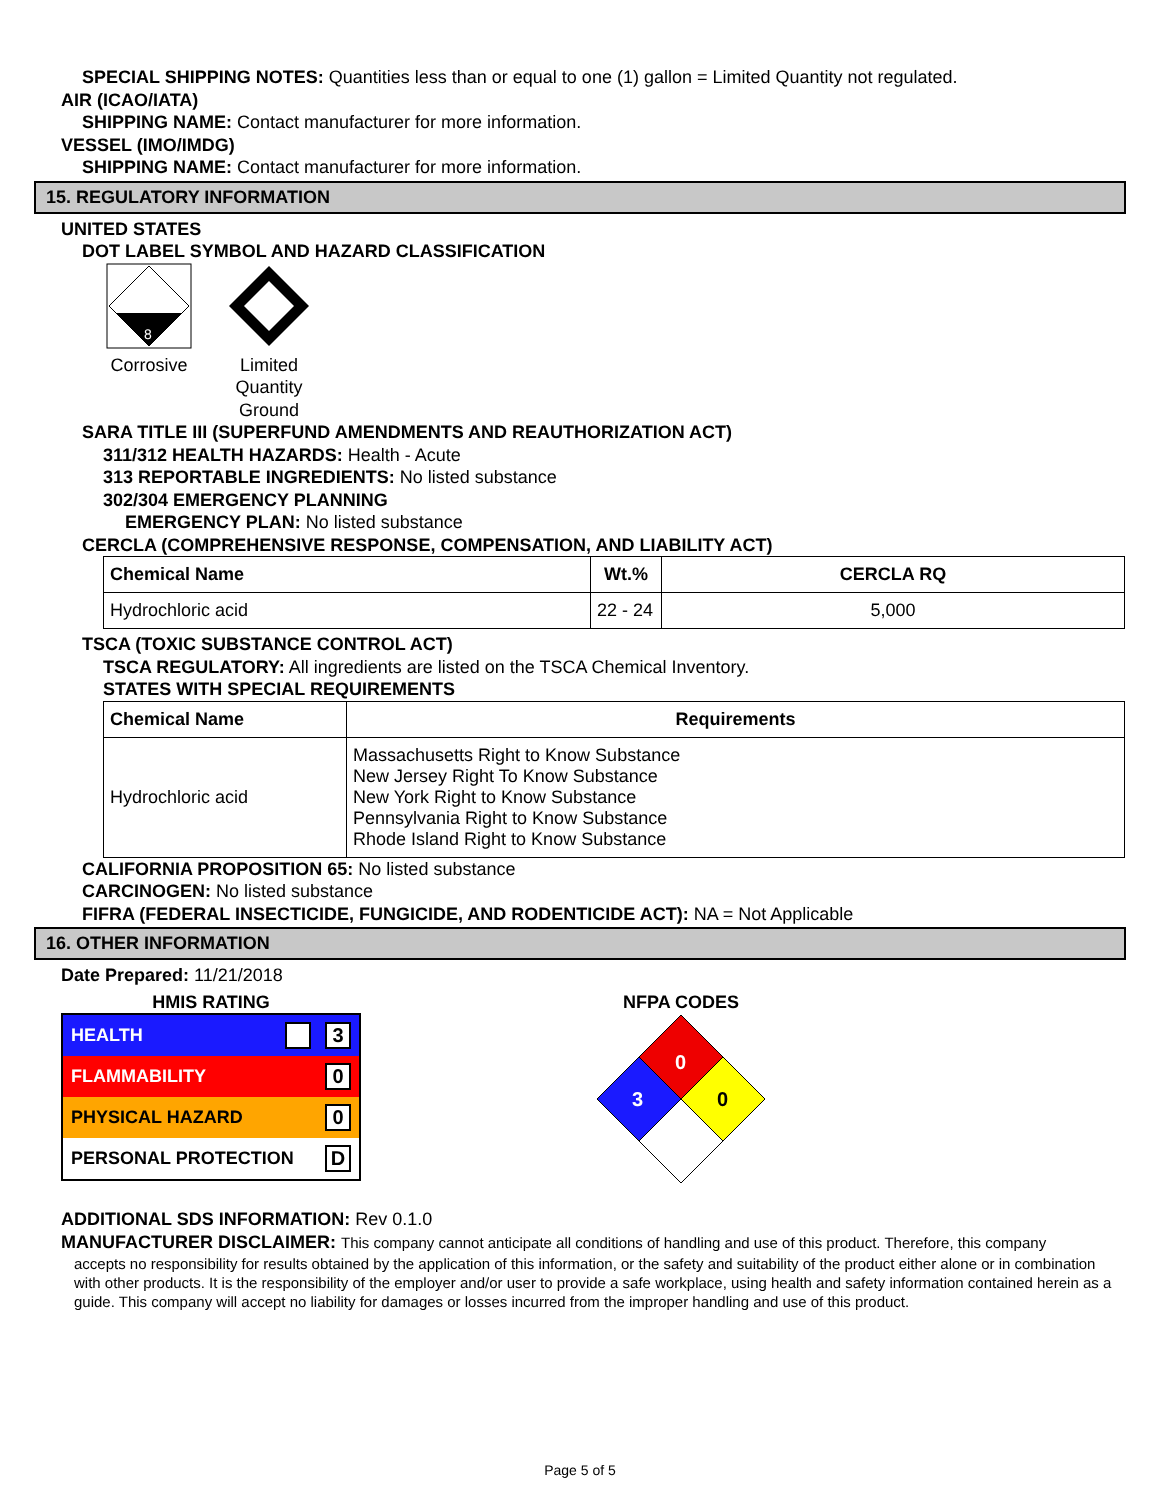SPECIAL SHIPPING NOTES: Quantities less than or equal to one (1) gallon = Limited Quantity not regulated.
AIR (ICAO/IATA)
SHIPPING NAME: Contact manufacturer for more information.
VESSEL (IMO/IMDG)
SHIPPING NAME: Contact manufacturer for more information.
15. REGULATORY INFORMATION
UNITED STATES
DOT LABEL SYMBOL AND HAZARD CLASSIFICATION
8
Corrosive
Limited Quantity Ground
SARA TITLE III (SUPERFUND AMENDMENTS AND REAUTHORIZATION ACT)
311/312 HEALTH HAZARDS: Health - Acute
313 REPORTABLE INGREDIENTS: No listed substance
302/304 EMERGENCY PLANNING
EMERGENCY PLAN: No listed substance
CERCLA (COMPREHENSIVE RESPONSE, COMPENSATION, AND LIABILITY ACT)
| Chemical Name | Wt.% | CERCLA RQ |
| --- | --- | --- |
| Hydrochloric acid | 22 - 24 | 5,000 |
TSCA (TOXIC SUBSTANCE CONTROL ACT)
TSCA REGULATORY: All ingredients are listed on the TSCA Chemical Inventory.
STATES WITH SPECIAL REQUIREMENTS
| Chemical Name | Requirements |
| --- | --- |
| Hydrochloric acid | Massachusetts Right to Know Substance New Jersey Right To Know Substance New York Right to Know Substance Pennsylvania Right to Know Substance Rhode Island Right to Know Substance |
CALIFORNIA PROPOSITION 65: No listed substance
CARCINOGEN: No listed substance
FIFRA (FEDERAL INSECTICIDE, FUNGICIDE, AND RODENTICIDE ACT): NA = Not Applicable
16. OTHER INFORMATION
Date Prepared: 11/21/2018
HMIS RATING
HEALTH 3
FLAMMABILITY 0
PHYSICAL HAZARD 0
PERSONAL PROTECTION D
NFPA CODES
0
3
0
ADDITIONAL SDS INFORMATION: Rev 0.1.0
MANUFACTURER DISCLAIMER: This company cannot anticipate all conditions of handling and use of this product. Therefore, this company
accepts no responsibility for results obtained by the application of this information, or the safety and suitability of the product either alone or in combination with other products. It is the responsibility of the employer and/or user to provide a safe workplace, using health and safety information contained herein as a guide. This company will accept no liability for damages or losses incurred from the improper handling and use of this product.
Page 5 of 5